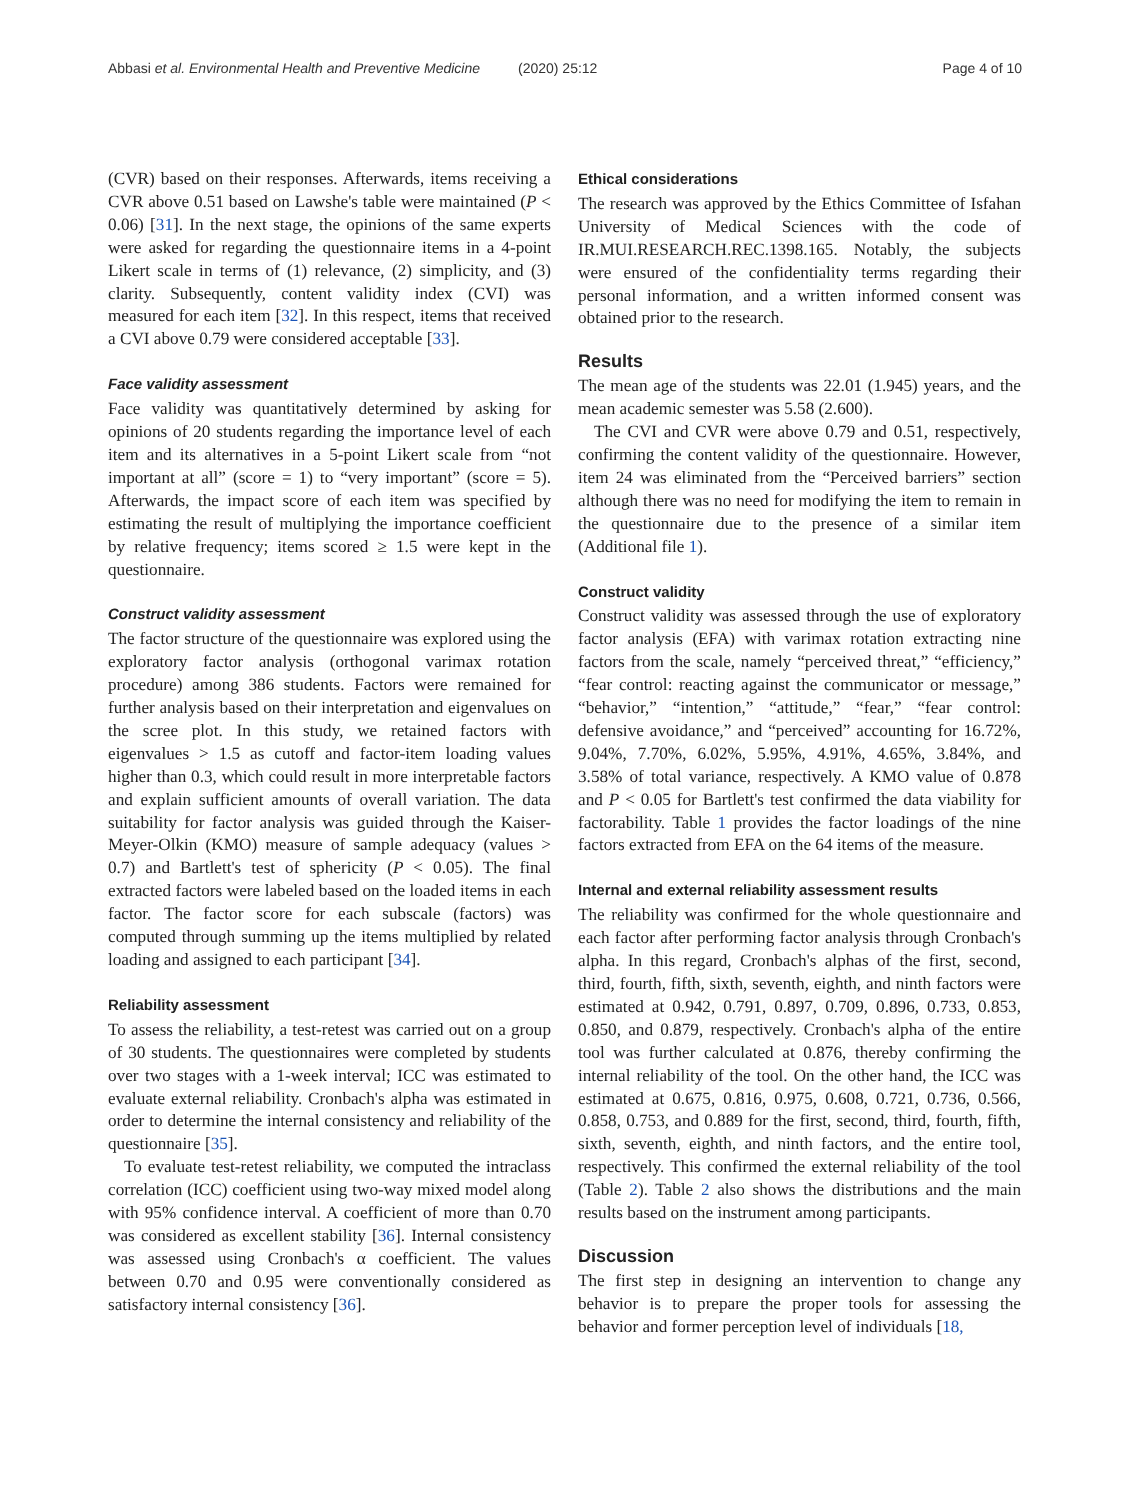Abbasi et al. Environmental Health and Preventive Medicine (2020) 25:12 Page 4 of 10
(CVR) based on their responses. Afterwards, items receiving a CVR above 0.51 based on Lawshe's table were maintained (P < 0.06) [31]. In the next stage, the opinions of the same experts were asked for regarding the questionnaire items in a 4-point Likert scale in terms of (1) relevance, (2) simplicity, and (3) clarity. Subsequently, content validity index (CVI) was measured for each item [32]. In this respect, items that received a CVI above 0.79 were considered acceptable [33].
Face validity assessment
Face validity was quantitatively determined by asking for opinions of 20 students regarding the importance level of each item and its alternatives in a 5-point Likert scale from “not important at all” (score = 1) to “very important” (score = 5). Afterwards, the impact score of each item was specified by estimating the result of multiplying the importance coefficient by relative frequency; items scored ≥ 1.5 were kept in the questionnaire.
Construct validity assessment
The factor structure of the questionnaire was explored using the exploratory factor analysis (orthogonal varimax rotation procedure) among 386 students. Factors were remained for further analysis based on their interpretation and eigenvalues on the scree plot. In this study, we retained factors with eigenvalues > 1.5 as cutoff and factor-item loading values higher than 0.3, which could result in more interpretable factors and explain sufficient amounts of overall variation. The data suitability for factor analysis was guided through the Kaiser-Meyer-Olkin (KMO) measure of sample adequacy (values > 0.7) and Bartlett's test of sphericity (P < 0.05). The final extracted factors were labeled based on the loaded items in each factor. The factor score for each subscale (factors) was computed through summing up the items multiplied by related loading and assigned to each participant [34].
Reliability assessment
To assess the reliability, a test-retest was carried out on a group of 30 students. The questionnaires were completed by students over two stages with a 1-week interval; ICC was estimated to evaluate external reliability. Cronbach's alpha was estimated in order to determine the internal consistency and reliability of the questionnaire [35].
To evaluate test-retest reliability, we computed the intraclass correlation (ICC) coefficient using two-way mixed model along with 95% confidence interval. A coefficient of more than 0.70 was considered as excellent stability [36]. Internal consistency was assessed using Cronbach's α coefficient. The values between 0.70 and 0.95 were conventionally considered as satisfactory internal consistency [36].
Ethical considerations
The research was approved by the Ethics Committee of Isfahan University of Medical Sciences with the code of IR.MUI.RESEARCH.REC.1398.165. Notably, the subjects were ensured of the confidentiality terms regarding their personal information, and a written informed consent was obtained prior to the research.
Results
The mean age of the students was 22.01 (1.945) years, and the mean academic semester was 5.58 (2.600).
The CVI and CVR were above 0.79 and 0.51, respectively, confirming the content validity of the questionnaire. However, item 24 was eliminated from the “Perceived barriers” section although there was no need for modifying the item to remain in the questionnaire due to the presence of a similar item (Additional file 1).
Construct validity
Construct validity was assessed through the use of exploratory factor analysis (EFA) with varimax rotation extracting nine factors from the scale, namely “perceived threat,” “efficiency,” “fear control: reacting against the communicator or message,” “behavior,” “intention,” “attitude,” “fear,” “fear control: defensive avoidance,” and “perceived” accounting for 16.72%, 9.04%, 7.70%, 6.02%, 5.95%, 4.91%, 4.65%, 3.84%, and 3.58% of total variance, respectively. A KMO value of 0.878 and P < 0.05 for Bartlett's test confirmed the data viability for factorability. Table 1 provides the factor loadings of the nine factors extracted from EFA on the 64 items of the measure.
Internal and external reliability assessment results
The reliability was confirmed for the whole questionnaire and each factor after performing factor analysis through Cronbach's alpha. In this regard, Cronbach's alphas of the first, second, third, fourth, fifth, sixth, seventh, eighth, and ninth factors were estimated at 0.942, 0.791, 0.897, 0.709, 0.896, 0.733, 0.853, 0.850, and 0.879, respectively. Cronbach's alpha of the entire tool was further calculated at 0.876, thereby confirming the internal reliability of the tool. On the other hand, the ICC was estimated at 0.675, 0.816, 0.975, 0.608, 0.721, 0.736, 0.566, 0.858, 0.753, and 0.889 for the first, second, third, fourth, fifth, sixth, seventh, eighth, and ninth factors, and the entire tool, respectively. This confirmed the external reliability of the tool (Table 2). Table 2 also shows the distributions and the main results based on the instrument among participants.
Discussion
The first step in designing an intervention to change any behavior is to prepare the proper tools for assessing the behavior and former perception level of individuals [18,